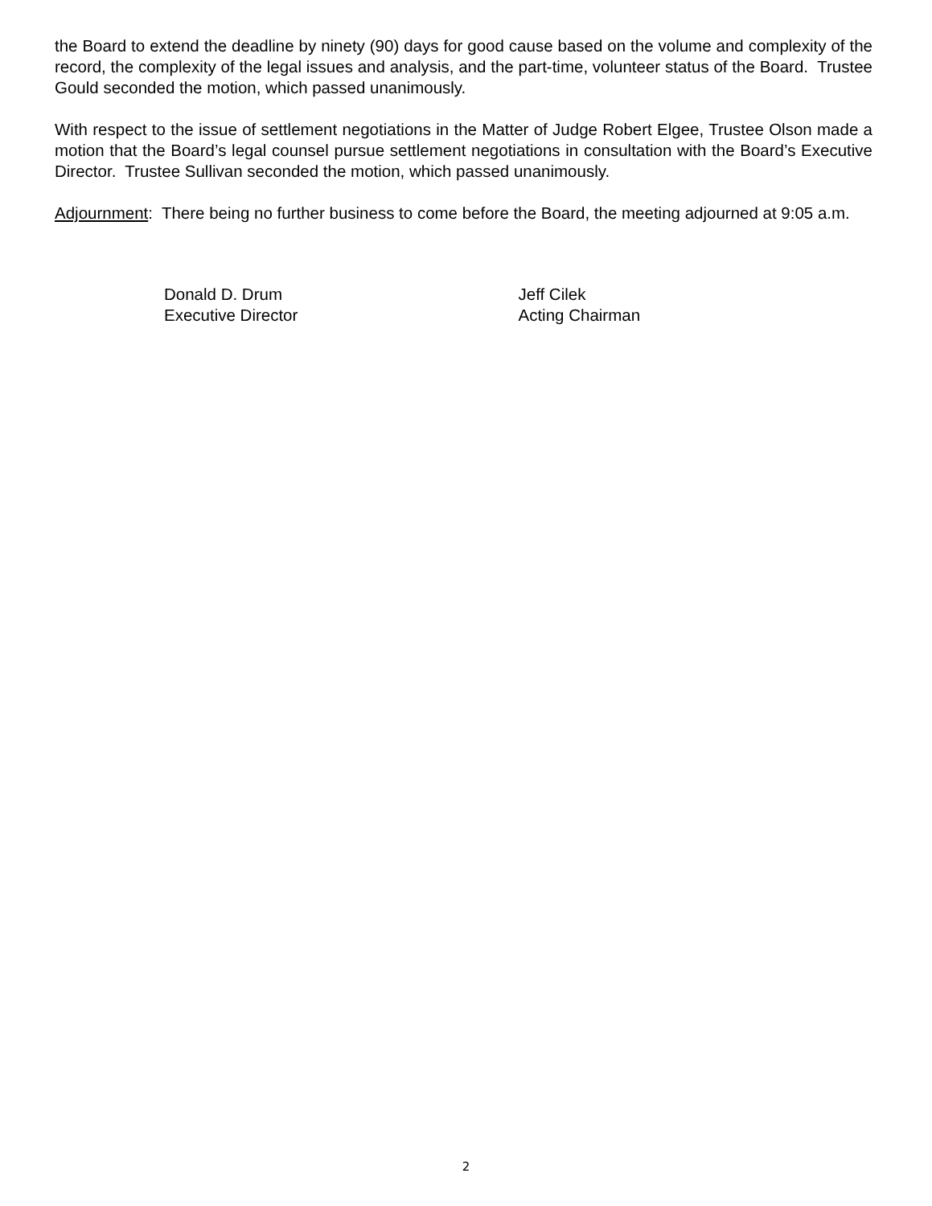the Board to extend the deadline by ninety (90) days for good cause based on the volume and complexity of the record, the complexity of the legal issues and analysis, and the part-time, volunteer status of the Board. Trustee Gould seconded the motion, which passed unanimously.
With respect to the issue of settlement negotiations in the Matter of Judge Robert Elgee, Trustee Olson made a motion that the Board’s legal counsel pursue settlement negotiations in consultation with the Board’s Executive Director. Trustee Sullivan seconded the motion, which passed unanimously.
Adjournment: There being no further business to come before the Board, the meeting adjourned at 9:05 a.m.
Donald D. Drum
Executive Director
Jeff Cilek
Acting Chairman
2